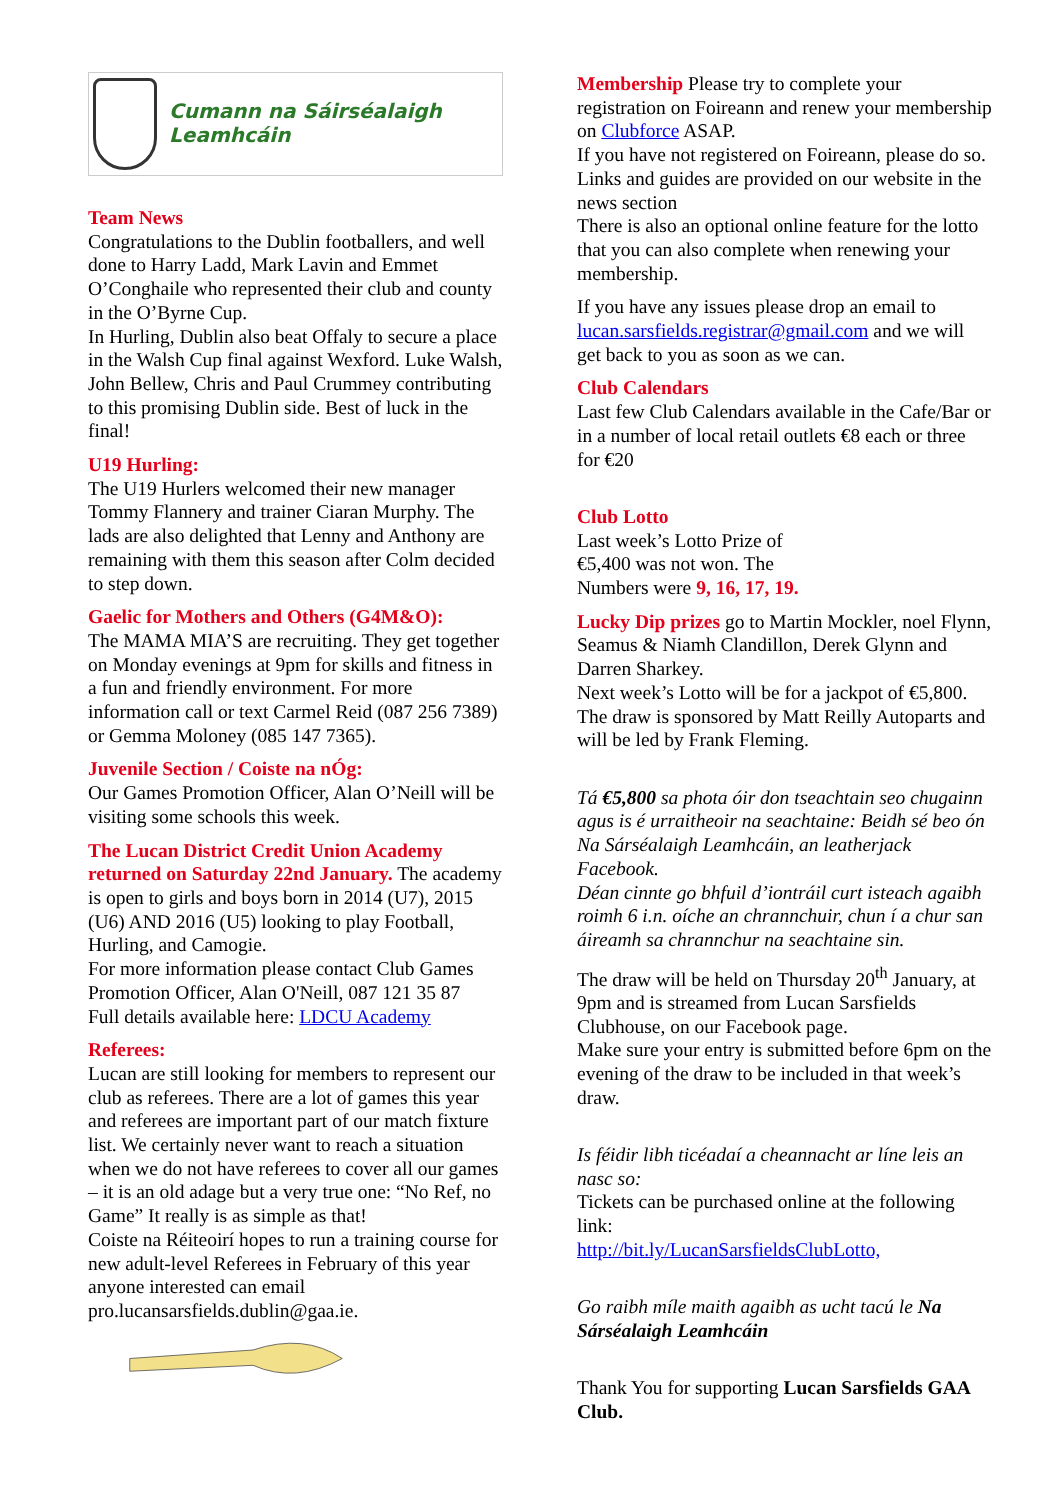Cumann na Sáirséalaigh Leamhcáin
Team News
Congratulations to the Dublin footballers, and well done to Harry Ladd, Mark Lavin and Emmet O’Conghaile who represented their club and county in the O’Byrne Cup.
In Hurling, Dublin also beat Offaly to secure a place in the Walsh Cup final against Wexford. Luke Walsh, John Bellew, Chris and Paul Crummey contributing to this promising Dublin side. Best of luck in the final!
U19 Hurling:
The U19 Hurlers welcomed their new manager Tommy Flannery and trainer Ciaran Murphy. The lads are also delighted that Lenny and Anthony are remaining with them this season after Colm decided to step down.
Gaelic for Mothers and Others (G4M&O):
The MAMA MIA’S are recruiting. They get together on Monday evenings at 9pm for skills and fitness in a fun and friendly environment. For more information call or text Carmel Reid (087 256 7389) or Gemma Moloney (085 147 7365).
Juvenile Section / Coiste na nÓg:
Our Games Promotion Officer, Alan O’Neill will be visiting some schools this week.
The Lucan District Credit Union Academy returned on Saturday 22nd January. The academy is open to girls and boys born in 2014 (U7), 2015 (U6) AND 2016 (U5) looking to play Football, Hurling, and Camogie.
For more information please contact Club Games Promotion Officer, Alan O'Neill, 087 121 35 87
Full details available here: LDCU Academy
Referees:
Lucan are still looking for members to represent our club as referees. There are a lot of games this year and referees are important part of our match fixture list. We certainly never want to reach a situation when we do not have referees to cover all our games – it is an old adage but a very true one: “No Ref, no Game” It really is as simple as that!
Coiste na Réiteoirí hopes to run a training course for new adult-level Referees in February of this year anyone interested can email pro.lucansarsfields.dublin@gaa.ie.
Membership Please try to complete your registration on Foireann and renew your membership on Clubforce ASAP.
If you have not registered on Foireann, please do so. Links and guides are provided on our website in the news section
There is also an optional online feature for the lotto that you can also complete when renewing your membership.
If you have any issues please drop an email to lucan.sarsfields.registrar@gmail.com and we will get back to you as soon as we can.
Club Calendars
Last few Club Calendars available in the Cafe/Bar or in a number of local retail outlets €8 each or three for €20
Club Lotto
Last week’s Lotto Prize of
€5,400 was not won. The
Numbers were 9, 16, 17, 19.
Lucky Dip prizes go to Martin Mockler, noel Flynn, Seamus & Niamh Clandillon, Derek Glynn and Darren Sharkey.
Next week’s Lotto will be for a jackpot of €5,800. The draw is sponsored by Matt Reilly Autoparts and will be led by Frank Fleming.
Tá €5,800 sa photа óir don tseachtain seo chugainn agus is é urraitheoir na seachtaine: Beidh sé beo ón Na Sárséalaigh Leamhcáin, an leatherjack Facebook.
Déan cinnte go bhfuil d’iontráil curt isteach agaibh roimh 6 i.n. oíche an chrannchuir, chun í a chur san áireamh sa chrannchur na seachtaine sin.
The draw will be held on Thursday 20<sup>th</sup> January, at 9pm and is streamed from Lucan Sarsfields Clubhouse, on our Facebook page.
Make sure your entry is submitted before 6pm on the evening of the draw to be included in that week’s draw.
Is féidir libh ticéadaí a cheannacht ar líne leis an nasc so:
Tickets can be purchased online at the following link:
http://bit.ly/LucanSarsfieldsClubLotto,
Go raibh míle maith agaibh as ucht tacú le Na Sárséalaigh Leamhcáin
Thank You for supporting Lucan Sarsfields GAA Club.